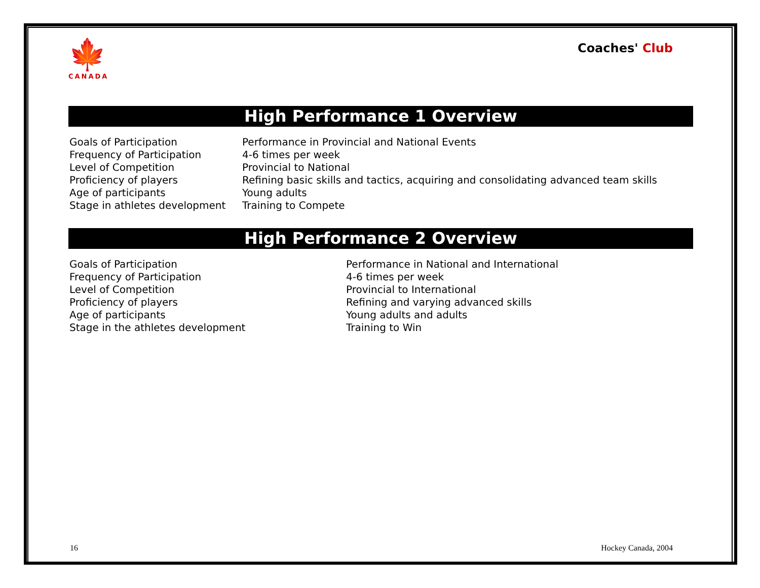🍁
CANADA
Coaches' Club
High Performance 1 Overview
| Goals of Participation | Performance in Provincial and National Events |
| Frequency of Participation | 4-6 times per week |
| Level of Competition | Provincial to National |
| Proficiency of players | Refining basic skills and tactics, acquiring and consolidating advanced team skills |
| Age of participants | Young adults |
| Stage in athletes development | Training to Compete |
High Performance 2 Overview
| Goals of Participation | Performance in National and International |
| Frequency of Participation | 4-6 times per week |
| Level of Competition | Provincial to International |
| Proficiency of players | Refining and varying advanced skills |
| Age of participants | Young adults and adults |
| Stage in the athletes development | Training to Win |
16 Hockey Canada, 2004